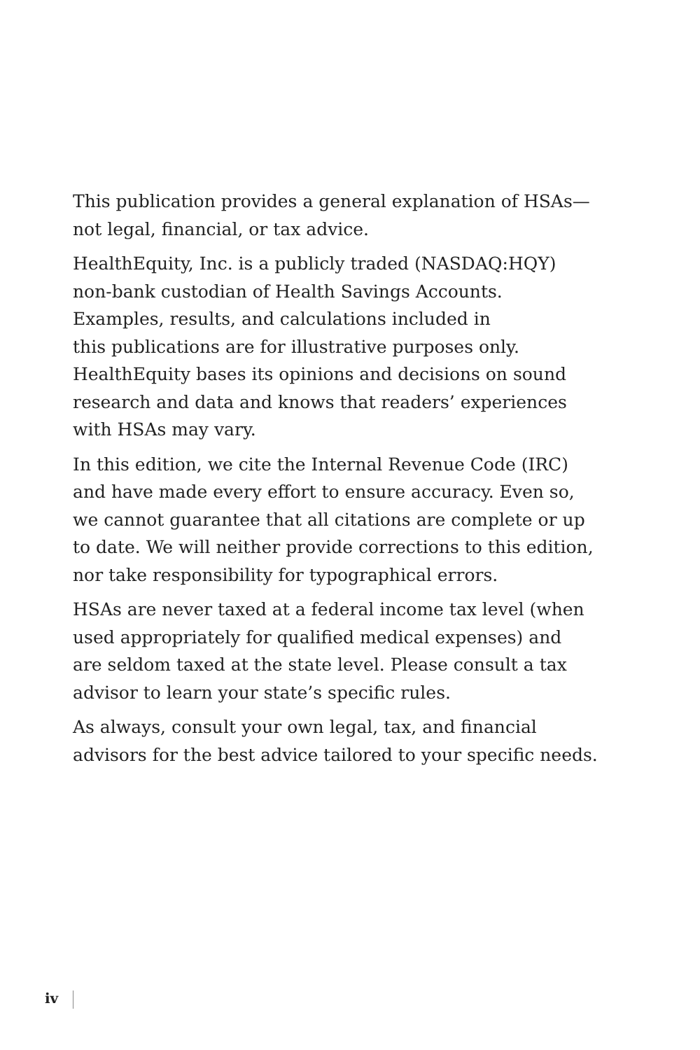This publication provides a general explanation of HSAs—
not legal, financial, or tax advice.
HealthEquity, Inc. is a publicly traded (NASDAQ:HQY)
non-bank custodian of Health Savings Accounts.
Examples, results, and calculations included in
this publications are for illustrative purposes only.
HealthEquity bases its opinions and decisions on sound
research and data and knows that readers’ experiences
with HSAs may vary.
In this edition, we cite the Internal Revenue Code (IRC)
and have made every effort to ensure accuracy. Even so,
we cannot guarantee that all citations are complete or up
to date. We will neither provide corrections to this edition,
nor take responsibility for typographical errors.
HSAs are never taxed at a federal income tax level (when
used appropriately for qualified medical expenses) and
are seldom taxed at the state level. Please consult a tax
advisor to learn your state’s specific rules.
As always, consult your own legal, tax, and financial
advisors for the best advice tailored to your specific needs.
iv